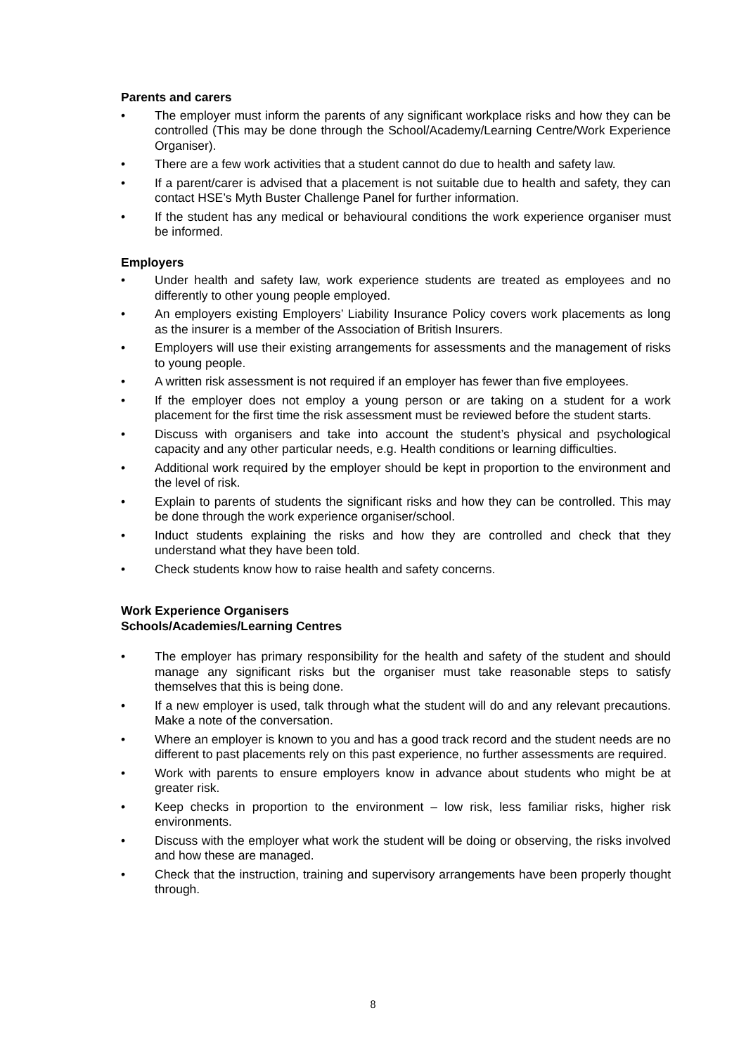Parents and carers
• The employer must inform the parents of any significant workplace risks and how they can be controlled (This may be done through the School/Academy/Learning Centre/Work Experience Organiser).
• There are a few work activities that a student cannot do due to health and safety law.
• If a parent/carer is advised that a placement is not suitable due to health and safety, they can contact HSE’s Myth Buster Challenge Panel for further information.
• If the student has any medical or behavioural conditions the work experience organiser must be informed.
Employers
• Under health and safety law, work experience students are treated as employees and no differently to other young people employed.
• An employers existing Employers’ Liability Insurance Policy covers work placements as long as the insurer is a member of the Association of British Insurers.
• Employers will use their existing arrangements for assessments and the management of risks to young people.
• A written risk assessment is not required if an employer has fewer than five employees.
• If the employer does not employ a young person or are taking on a student for a work placement for the first time the risk assessment must be reviewed before the student starts.
• Discuss with organisers and take into account the student’s physical and psychological capacity and any other particular needs, e.g. Health conditions or learning difficulties.
• Additional work required by the employer should be kept in proportion to the environment and the level of risk.
• Explain to parents of students the significant risks and how they can be controlled. This may be done through the work experience organiser/school.
• Induct students explaining the risks and how they are controlled and check that they understand what they have been told.
• Check students know how to raise health and safety concerns.
Work Experience Organisers
Schools/Academies/Learning Centres
• The employer has primary responsibility for the health and safety of the student and should manage any significant risks but the organiser must take reasonable steps to satisfy themselves that this is being done.
• If a new employer is used, talk through what the student will do and any relevant precautions. Make a note of the conversation.
• Where an employer is known to you and has a good track record and the student needs are no different to past placements rely on this past experience, no further assessments are required.
• Work with parents to ensure employers know in advance about students who might be at greater risk.
• Keep checks in proportion to the environment – low risk, less familiar risks, higher risk environments.
• Discuss with the employer what work the student will be doing or observing, the risks involved and how these are managed.
• Check that the instruction, training and supervisory arrangements have been properly thought through.
8